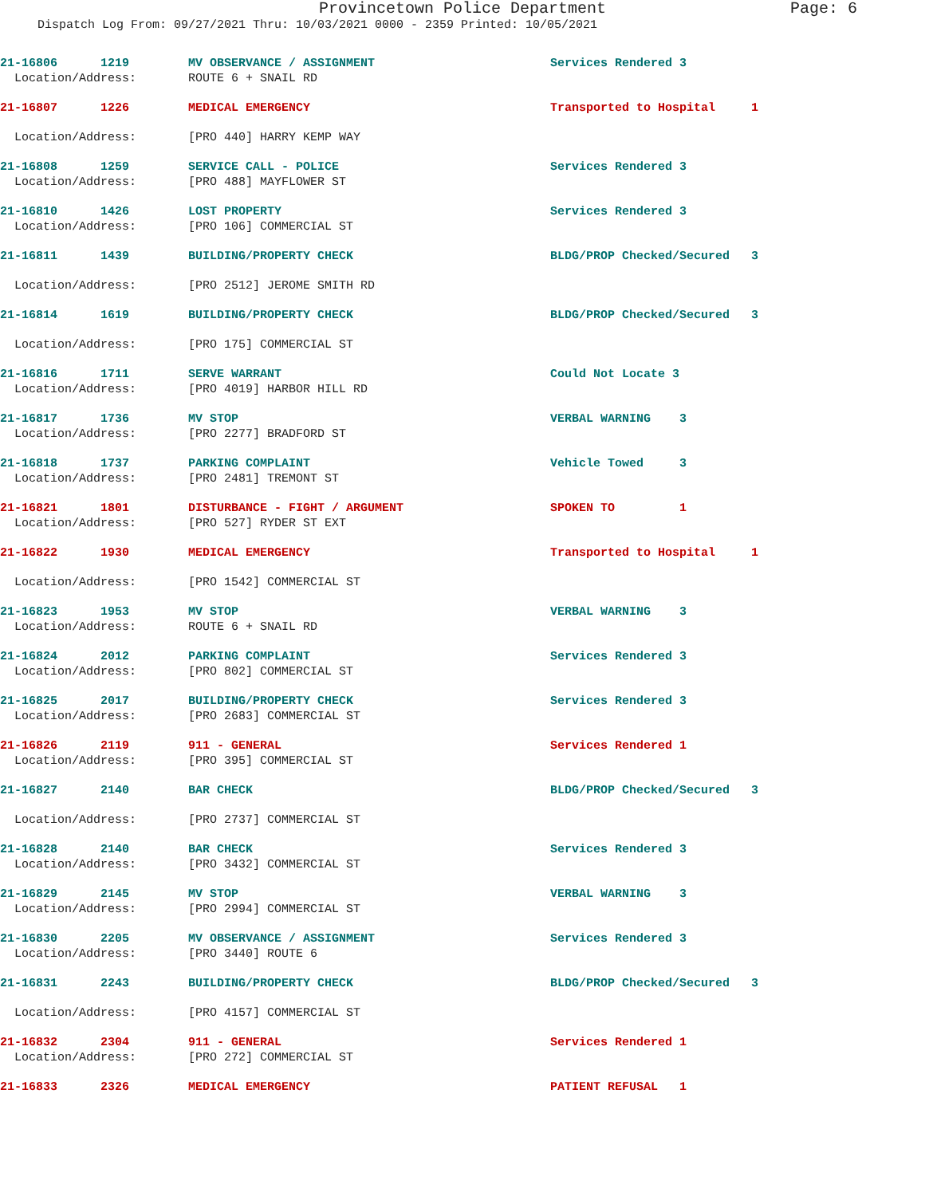Provincetown Police Department Page: 6
Dispatch Log From: 09/27/2021 Thru: 10/03/2021 0000 - 2359 Printed: 10/05/2021
| 21-16806 1219 | MV OBSERVANCE / ASSIGNMENT | Services Rendered 3 |
| Location/Address: | ROUTE 6 + SNAIL RD | |
| 21-16807 1226 | MEDICAL EMERGENCY | Transported to Hospital 1 |
| Location/Address: | [PRO 440] HARRY KEMP WAY | |
| 21-16808 1259 | SERVICE CALL - POLICE | Services Rendered 3 |
| Location/Address: | [PRO 488] MAYFLOWER ST | |
| 21-16810 1426 | LOST PROPERTY | Services Rendered 3 |
| Location/Address: | [PRO 106] COMMERCIAL ST | |
| 21-16811 1439 | BUILDING/PROPERTY CHECK | BLDG/PROP Checked/Secured 3 |
| Location/Address: | [PRO 2512] JEROME SMITH RD | |
| 21-16814 1619 | BUILDING/PROPERTY CHECK | BLDG/PROP Checked/Secured 3 |
| Location/Address: | [PRO 175] COMMERCIAL ST | |
| 21-16816 1711 | SERVE WARRANT | Could Not Locate 3 |
| Location/Address: | [PRO 4019] HARBOR HILL RD | |
| 21-16817 1736 | MV STOP | VERBAL WARNING 3 |
| Location/Address: | [PRO 2277] BRADFORD ST | |
| 21-16818 1737 | PARKING COMPLAINT | Vehicle Towed 3 |
| Location/Address: | [PRO 2481] TREMONT ST | |
| 21-16821 1801 | DISTURBANCE - FIGHT / ARGUMENT | SPOKEN TO 1 |
| Location/Address: | [PRO 527] RYDER ST EXT | |
| 21-16822 1930 | MEDICAL EMERGENCY | Transported to Hospital 1 |
| Location/Address: | [PRO 1542] COMMERCIAL ST | |
| 21-16823 1953 | MV STOP | VERBAL WARNING 3 |
| Location/Address: | ROUTE 6 + SNAIL RD | |
| 21-16824 2012 | PARKING COMPLAINT | Services Rendered 3 |
| Location/Address: | [PRO 802] COMMERCIAL ST | |
| 21-16825 2017 | BUILDING/PROPERTY CHECK | Services Rendered 3 |
| Location/Address: | [PRO 2683] COMMERCIAL ST | |
| 21-16826 2119 | 911 - GENERAL | Services Rendered 1 |
| Location/Address: | [PRO 395] COMMERCIAL ST | |
| 21-16827 2140 | BAR CHECK | BLDG/PROP Checked/Secured 3 |
| Location/Address: | [PRO 2737] COMMERCIAL ST | |
| 21-16828 2140 | BAR CHECK | Services Rendered 3 |
| Location/Address: | [PRO 3432] COMMERCIAL ST | |
| 21-16829 2145 | MV STOP | VERBAL WARNING 3 |
| Location/Address: | [PRO 2994] COMMERCIAL ST | |
| 21-16830 2205 | MV OBSERVANCE / ASSIGNMENT | Services Rendered 3 |
| Location/Address: | [PRO 3440] ROUTE 6 | |
| 21-16831 2243 | BUILDING/PROPERTY CHECK | BLDG/PROP Checked/Secured 3 |
| Location/Address: | [PRO 4157] COMMERCIAL ST | |
| 21-16832 2304 | 911 - GENERAL | Services Rendered 1 |
| Location/Address: | [PRO 272] COMMERCIAL ST | |
| 21-16833 2326 | MEDICAL EMERGENCY | PATIENT REFUSAL 1 |